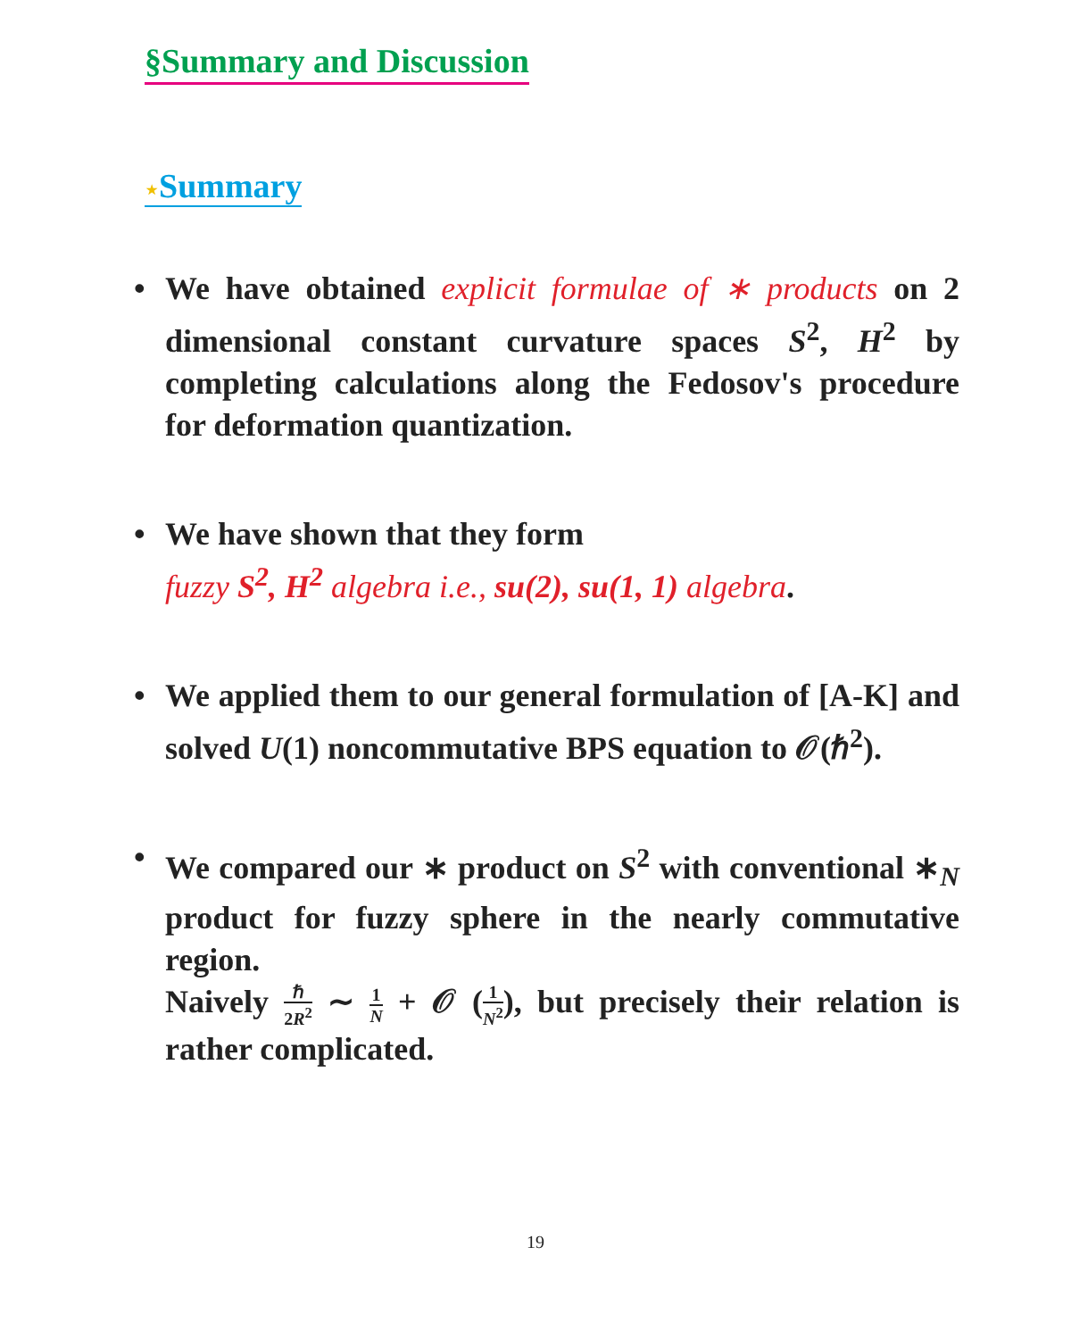§Summary and Discussion
⋆Summary
• We have obtained explicit formulae of ∗ products on 2 dimensional constant curvature spaces S<sup>2</sup>, H<sup>2</sup> by completing calculations along the Fedosov's procedure for deformation quantization.
• We have shown that they form
fuzzy S<sup>2</sup>, H<sup>2</sup> algebra i.e., su(2), su(1, 1) algebra.
• We applied them to our general formulation of [A-K] and solved U(1) noncommutative BPS equation to 𝒪(ℏ<sup>2</sup>).
• We compared our ∗ product on S<sup>2</sup> with conventional ∗<sub>N</sub> product for fuzzy sphere in the nearly commutative region.
Naively ℏ 2R<sup>2</sup> ∼ 1 N + 𝒪 (1 N<sup>2</sup>), but precisely their relation is rather complicated.
19